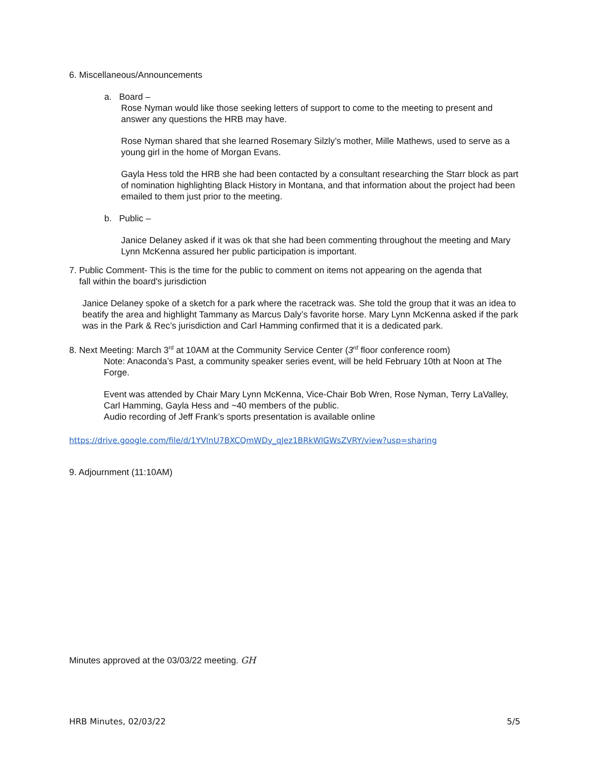6. Miscellaneous/Announcements
a. Board –
Rose Nyman would like those seeking letters of support to come to the meeting to present and answer any questions the HRB may have.
Rose Nyman shared that she learned Rosemary Silzly’s mother, Mille Mathews, used to serve as a young girl in the home of Morgan Evans.
Gayla Hess told the HRB she had been contacted by a consultant researching the Starr block as part of nomination highlighting Black History in Montana, and that information about the project had been emailed to them just prior to the meeting.
b. Public –
Janice Delaney asked if it was ok that she had been commenting throughout the meeting and Mary Lynn McKenna assured her public participation is important.
7. Public Comment- This is the time for the public to comment on items not appearing on the agenda that
fall within the board's jurisdiction
Janice Delaney spoke of a sketch for a park where the racetrack was. She told the group that it was an idea to beatify the area and highlight Tammany as Marcus Daly’s favorite horse. Mary Lynn McKenna asked if the park was in the Park & Rec’s jurisdiction and Carl Hamming confirmed that it is a dedicated park.
8. Next Meeting: March 3<sup>rd</sup> at 10AM at the Community Service Center (3<sup>rd</sup> floor conference room)
Note: Anaconda’s Past, a community speaker series event, will be held February 10th at Noon at The Forge.
Event was attended by Chair Mary Lynn McKenna, Vice-Chair Bob Wren, Rose Nyman, Terry LaValley, Carl Hamming, Gayla Hess and ~40 members of the public.
Audio recording of Jeff Frank’s sports presentation is available online
https://drive.google.com/file/d/1YVInU7BXCQmWDy_qJez1BRkWlGWsZVRY/view?usp=sharing
9. Adjournment (11:10AM)
Minutes approved at the 03/03/22 meeting. GH
HRB Minutes, 02/03/22 5/5